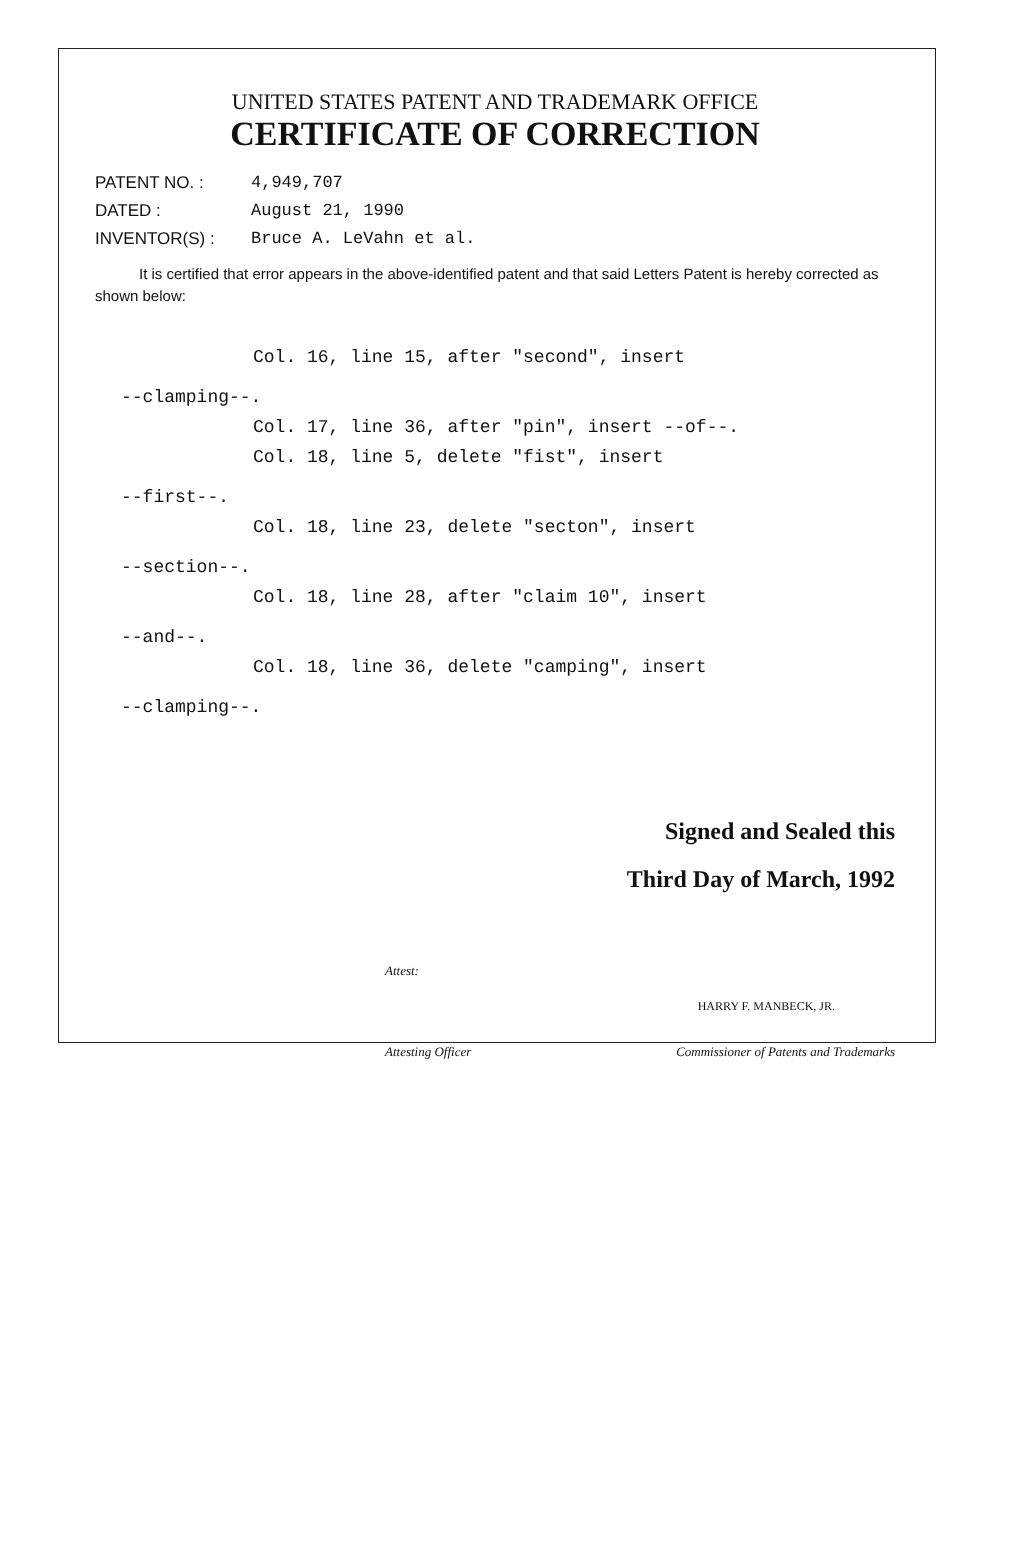UNITED STATES PATENT AND TRADEMARK OFFICE
CERTIFICATE OF CORRECTION
PATENT NO. : 4,949,707
DATED : August 21, 1990
INVENTOR(S) : Bruce A. LeVahn et al.
It is certified that error appears in the above-identified patent and that said Letters Patent is hereby corrected as shown below:
Col. 16, line 15, after "second", insert
--clamping--.
Col. 17, line 36, after "pin", insert --of--.
Col. 18, line 5, delete "fist", insert
--first--.
Col. 18, line 23, delete "secton", insert
--section--.
Col. 18, line 28, after "claim 10", insert
--and--.
Col. 18, line 36, delete "camping", insert
--clamping--.
Signed and Sealed this
Third Day of March, 1992
Attest:
HARRY F. MANBECK, JR.
Attesting Officer Commissioner of Patents and Trademarks